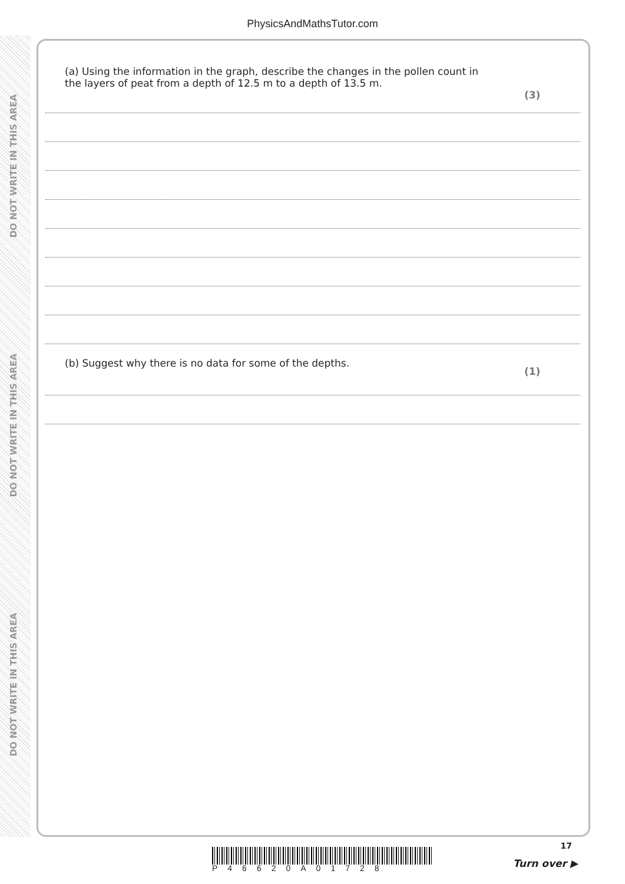PhysicsAndMathsTutor.com
DO NOT WRITE IN THIS AREA
DO NOT WRITE IN THIS AREA
DO NOT WRITE IN THIS AREA
(a) Using the information in the graph, describe the changes in the pollen count in the layers of peat from a depth of 12.5 m to a depth of 13.5 m.
(3)
(b) Suggest why there is no data for some of the depths.
(1)
P46620A01728
17
Turn over ▶